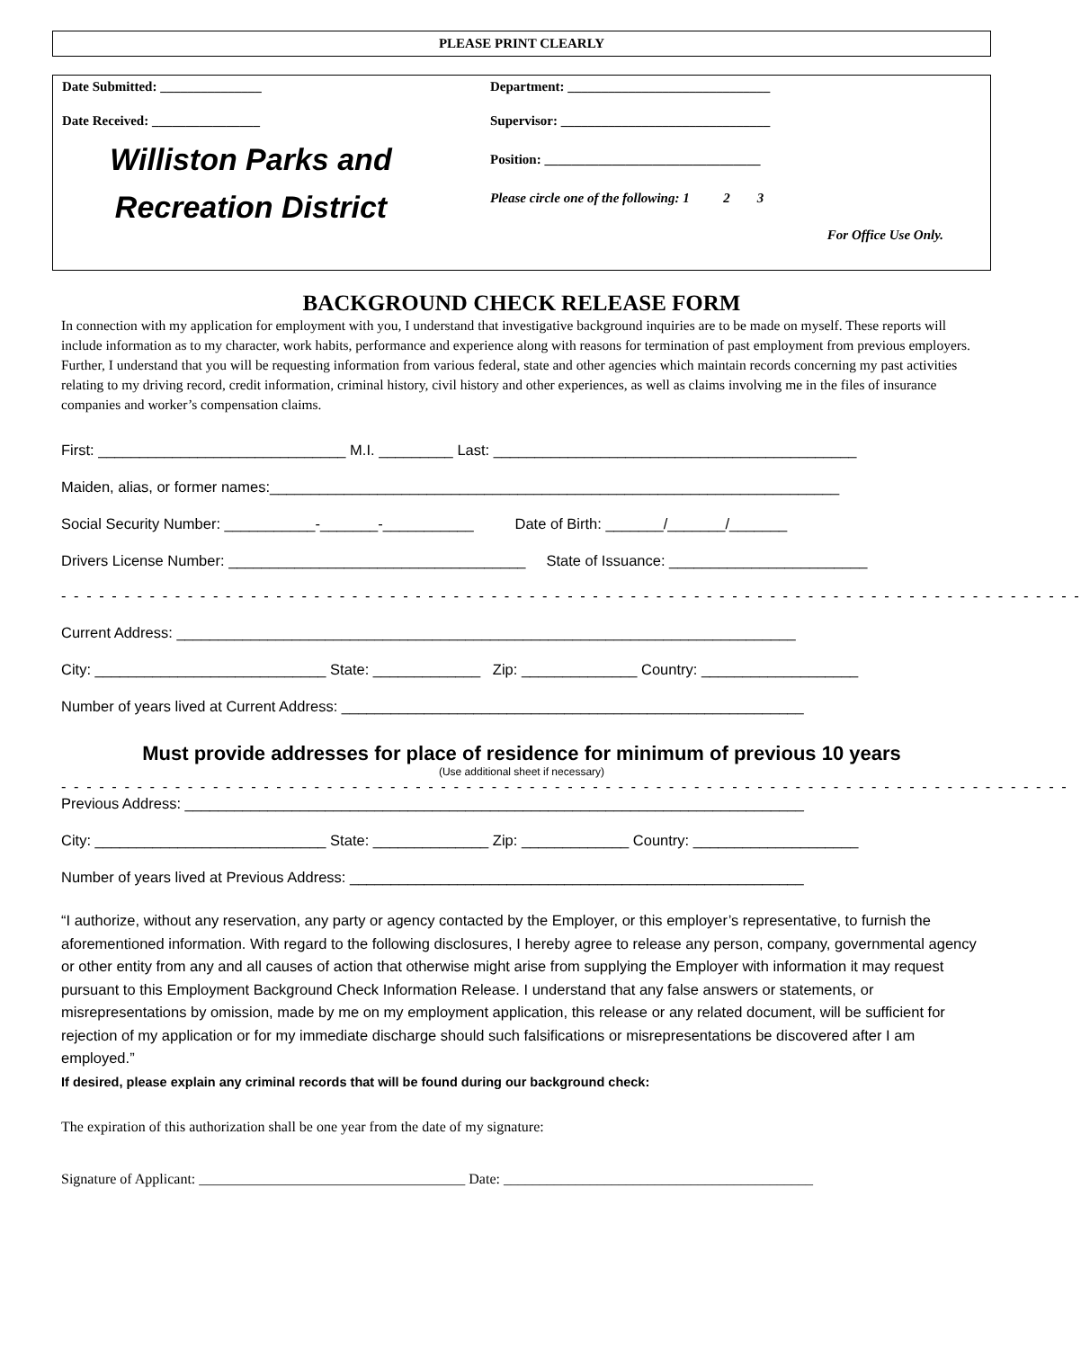PLEASE PRINT CLEARLY
Date Submitted: _______________
Date Received: ________________
Williston Parks and
Recreation District
Department: ______________________________
Supervisor: _______________________________
Position: ________________________________
Please circle one of the following: 1 2 3
For Office Use Only.
BACKGROUND CHECK RELEASE FORM
In connection with my application for employment with you, I understand that investigative background inquiries are to be made on myself. These reports will include information as to my character, work habits, performance and experience along with reasons for termination of past employment from previous employers. Further, I understand that you will be requesting information from various federal, state and other agencies which maintain records concerning my past activities relating to my driving record, credit information, criminal history, civil history and other experiences, as well as claims involving me in the files of insurance companies and worker’s compensation claims.
First: ______________________________ M.I. _________ Last: ____________________________________________
Maiden, alias, or former names:_____________________________________________________________________
Social Security Number: ___________-_______-___________ Date of Birth: _______/_______/_______
Drivers License Number: ____________________________________ State of Issuance: ________________________
- - - - - - - - - - - - - - - - - - - - - - - - - - - - - - - - - - - - - - - - - - - - - - - - - - - - - - - - - - - - - - - - - - - - - - - - - - - - - - - - -
Current Address: ___________________________________________________________________________
City: ____________________________ State: _____________ Zip: ______________ Country: ___________________
Number of years lived at Current Address: ________________________________________________________
Must provide addresses for place of residence for minimum of previous 10 years
(Use additional sheet if necessary)
- - - - - - - - - - - - - - - - - - - - - - - - - - - - - - - - - - - - - - - - - - - - - - - - - - - - - - - - - - - - - - - - - - - - - - - - - - - - - - - -
Previous Address: ___________________________________________________________________________
City: ____________________________ State: ______________ Zip: _____________ Country: ____________________
Number of years lived at Previous Address: _______________________________________________________
“I authorize, without any reservation, any party or agency contacted by the Employer, or this employer’s representative, to furnish the aforementioned information. With regard to the following disclosures, I hereby agree to release any person, company, governmental agency or other entity from any and all causes of action that otherwise might arise from supplying the Employer with information it may request pursuant to this Employment Background Check Information Release. I understand that any false answers or statements, or misrepresentations by omission, made by me on my employment application, this release or any related document, will be sufficient for rejection of my application or for my immediate discharge should such falsifications or misrepresentations be discovered after I am employed.”
If desired, please explain any criminal records that will be found during our background check:
The expiration of this authorization shall be one year from the date of my signature:
Signature of Applicant: _____________________________________ Date: ___________________________________________